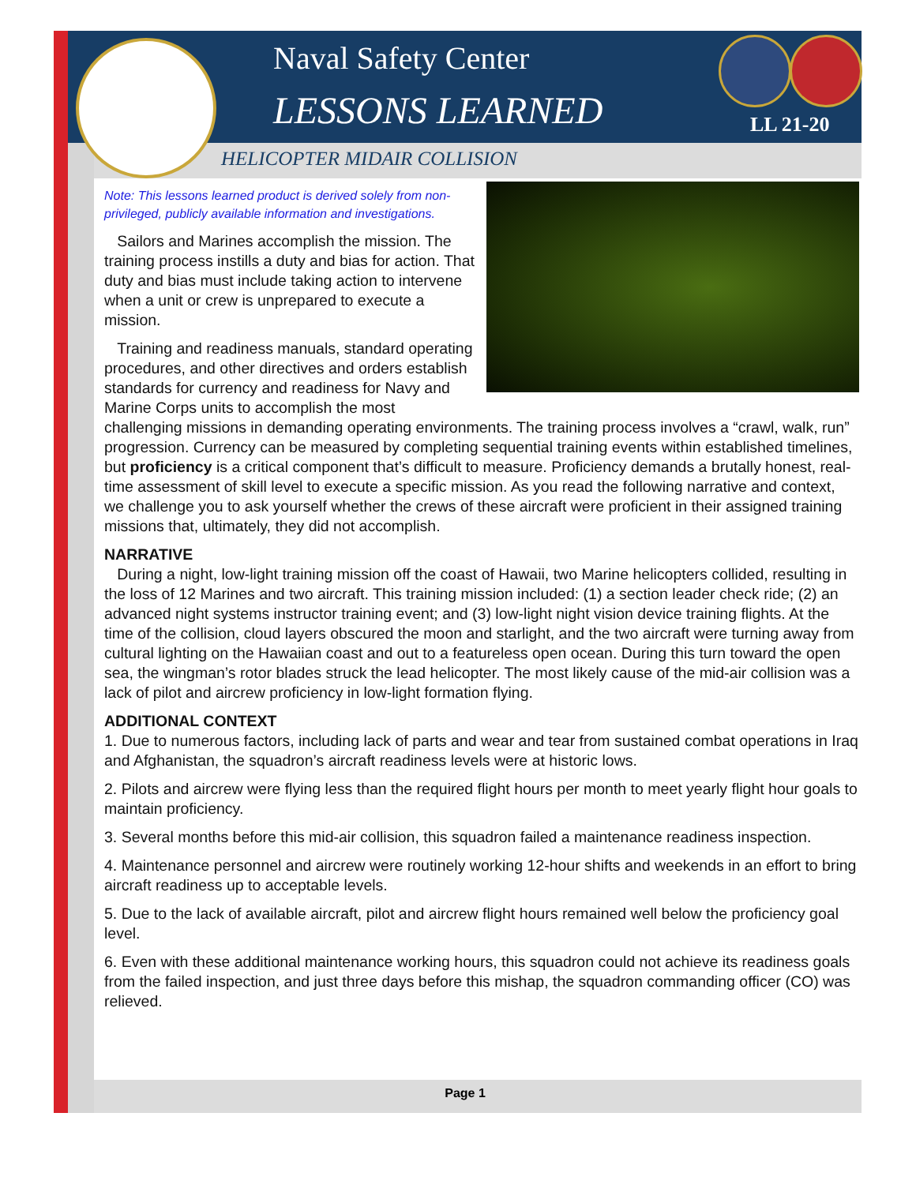Naval Safety Center
LESSONS LEARNED LL 21-20
HELICOPTER MIDAIR COLLISION
Note: This lessons learned product is derived solely from non-privileged, publicly available information and investigations.
Sailors and Marines accomplish the mission. The training process instills a duty and bias for action. That duty and bias must include taking action to intervene when a unit or crew is unprepared to execute a mission.
Training and readiness manuals, standard operating procedures, and other directives and orders establish standards for currency and readiness for Navy and Marine Corps units to accomplish the most challenging missions in demanding operating environments. The training process involves a “crawl, walk, run” progression. Currency can be measured by completing sequential training events within established timelines, but proficiency is a critical component that’s difficult to measure. Proficiency demands a brutally honest, real-time assessment of skill level to execute a specific mission. As you read the following narrative and context, we challenge you to ask yourself whether the crews of these aircraft were proficient in their assigned training missions that, ultimately, they did not accomplish.
NARRATIVE
During a night, low-light training mission off the coast of Hawaii, two Marine helicopters collided, resulting in the loss of 12 Marines and two aircraft. This training mission included: (1) a section leader check ride; (2) an advanced night systems instructor training event; and (3) low-light night vision device training flights. At the time of the collision, cloud layers obscured the moon and starlight, and the two aircraft were turning away from cultural lighting on the Hawaiian coast and out to a featureless open ocean. During this turn toward the open sea, the wingman’s rotor blades struck the lead helicopter. The most likely cause of the mid-air collision was a lack of pilot and aircrew proficiency in low-light formation flying.
ADDITIONAL CONTEXT
1. Due to numerous factors, including lack of parts and wear and tear from sustained combat operations in Iraq and Afghanistan, the squadron’s aircraft readiness levels were at historic lows.
2. Pilots and aircrew were flying less than the required flight hours per month to meet yearly flight hour goals to maintain proficiency.
3. Several months before this mid-air collision, this squadron failed a maintenance readiness inspection.
4. Maintenance personnel and aircrew were routinely working 12-hour shifts and weekends in an effort to bring aircraft readiness up to acceptable levels.
5. Due to the lack of available aircraft, pilot and aircrew flight hours remained well below the proficiency goal level.
6. Even with these additional maintenance working hours, this squadron could not achieve its readiness goals from the failed inspection, and just three days before this mishap, the squadron commanding officer (CO) was relieved.
Page 1